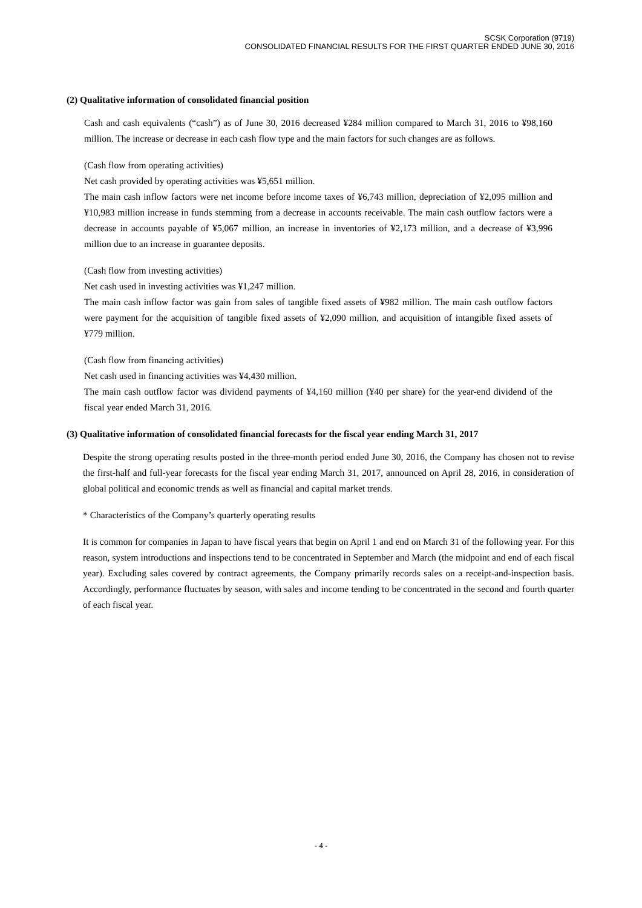SCSK Corporation (9719)
CONSOLIDATED FINANCIAL RESULTS FOR THE FIRST QUARTER ENDED JUNE 30, 2016
(2) Qualitative information of consolidated financial position
Cash and cash equivalents (“cash”) as of June 30, 2016 decreased ¥284 million compared to March 31, 2016 to ¥98,160 million. The increase or decrease in each cash flow type and the main factors for such changes are as follows.
(Cash flow from operating activities)
Net cash provided by operating activities was ¥5,651 million.
The main cash inflow factors were net income before income taxes of ¥6,743 million, depreciation of ¥2,095 million and ¥10,983 million increase in funds stemming from a decrease in accounts receivable. The main cash outflow factors were a decrease in accounts payable of ¥5,067 million, an increase in inventories of ¥2,173 million, and a decrease of ¥3,996 million due to an increase in guarantee deposits.
(Cash flow from investing activities)
Net cash used in investing activities was ¥1,247 million.
The main cash inflow factor was gain from sales of tangible fixed assets of ¥982 million. The main cash outflow factors were payment for the acquisition of tangible fixed assets of ¥2,090 million, and acquisition of intangible fixed assets of ¥779 million.
(Cash flow from financing activities)
Net cash used in financing activities was ¥4,430 million.
The main cash outflow factor was dividend payments of ¥4,160 million (¥40 per share) for the year-end dividend of the fiscal year ended March 31, 2016.
(3) Qualitative information of consolidated financial forecasts for the fiscal year ending March 31, 2017
Despite the strong operating results posted in the three-month period ended June 30, 2016, the Company has chosen not to revise the first-half and full-year forecasts for the fiscal year ending March 31, 2017, announced on April 28, 2016, in consideration of global political and economic trends as well as financial and capital market trends.
* Characteristics of the Company’s quarterly operating results
It is common for companies in Japan to have fiscal years that begin on April 1 and end on March 31 of the following year. For this reason, system introductions and inspections tend to be concentrated in September and March (the midpoint and end of each fiscal year). Excluding sales covered by contract agreements, the Company primarily records sales on a receipt-and-inspection basis. Accordingly, performance fluctuates by season, with sales and income tending to be concentrated in the second and fourth quarter of each fiscal year.
- 4 -